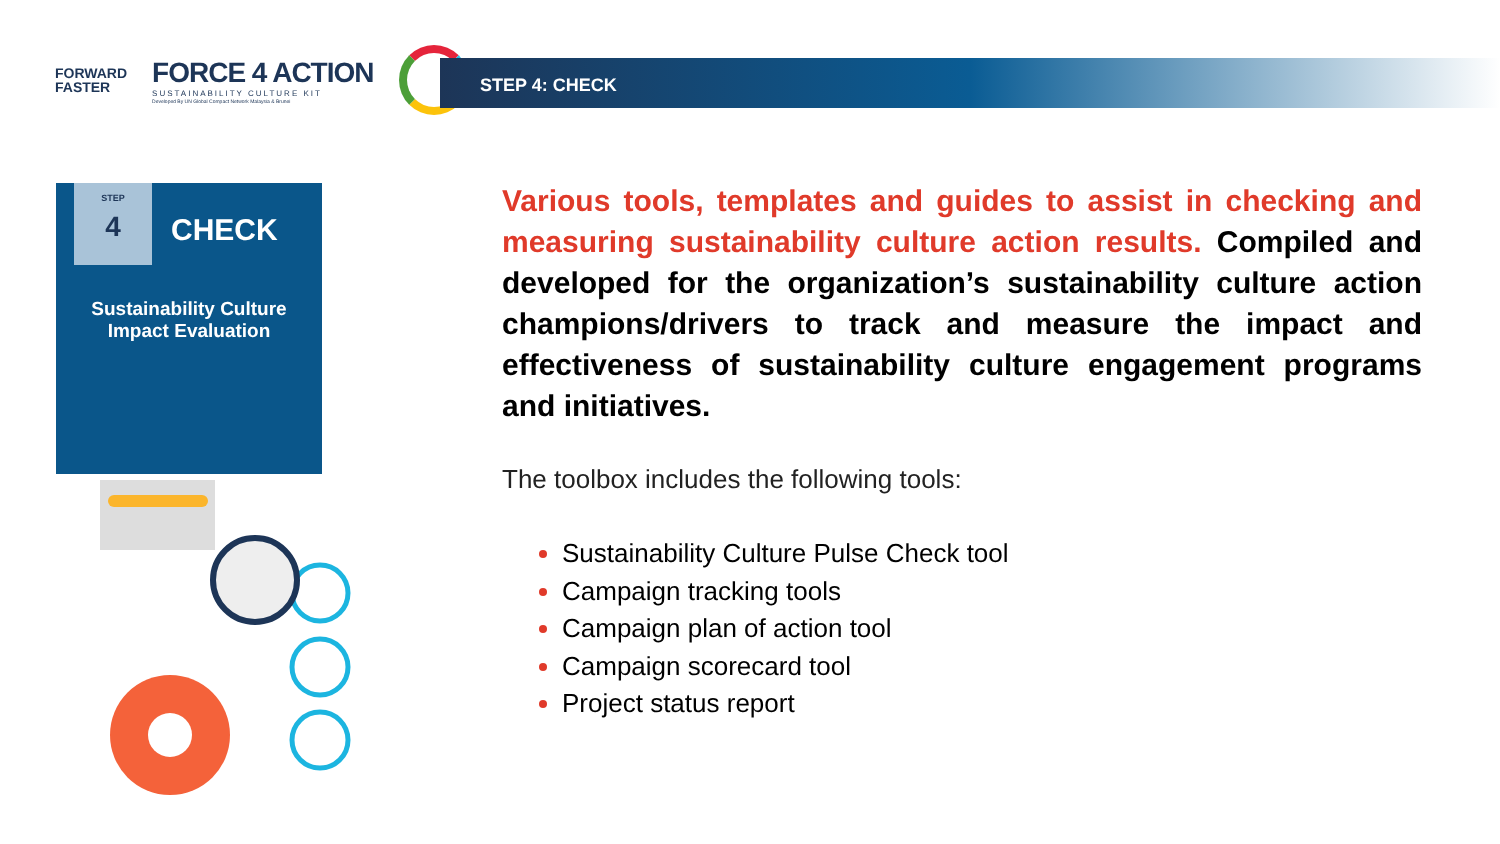FORWARD
FASTER
FORCE 4 ACTION
SUSTAINABILITY CULTURE KIT
Developed By UN Global Compact Network Malaysia & Brunei
STEP 4: CHECK
STEP
4
CHECK
Sustainability Culture
Impact Evaluation
Various tools, templates and guides to assist in checking and measuring sustainability culture action results. Compiled and developed for the organization’s sustainability culture action champions/drivers to track and measure the impact and effectiveness of sustainability culture engagement programs and initiatives.
The toolbox includes the following tools:
Sustainability Culture Pulse Check tool
Campaign tracking tools
Campaign plan of action tool
Campaign scorecard tool
Project status report